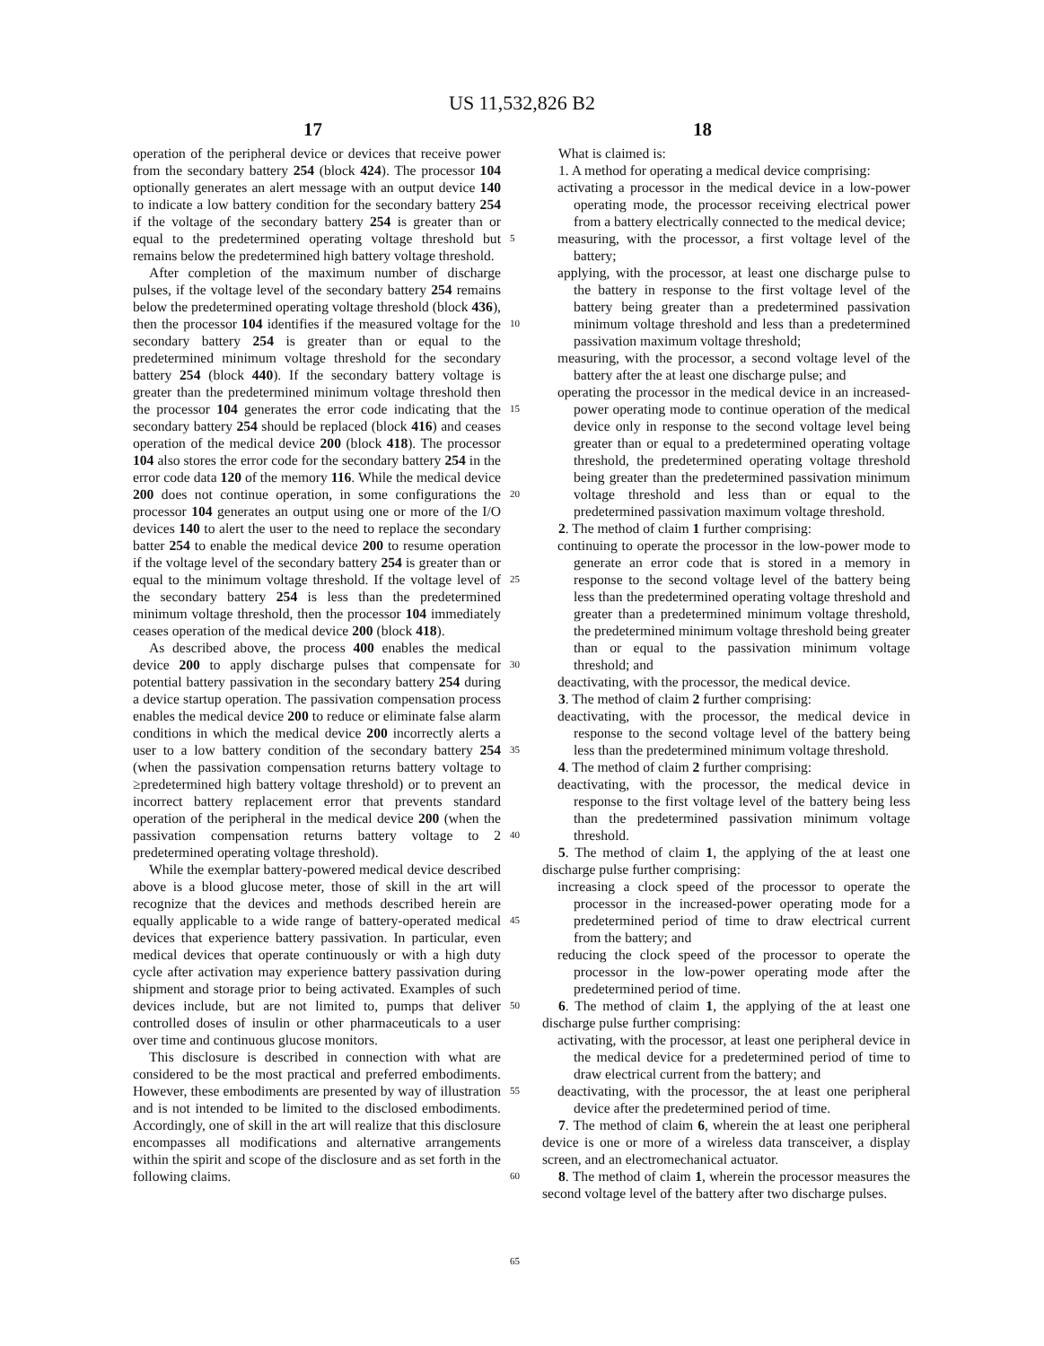US 11,532,826 B2
17 18
operation of the peripheral device or devices that receive power from the secondary battery 254 (block 424). The processor 104 optionally generates an alert message with an output device 140 to indicate a low battery condition for the secondary battery 254 if the voltage of the secondary battery 254 is greater than or equal to the predetermined operating voltage threshold but remains below the predetermined high battery voltage threshold.
After completion of the maximum number of discharge pulses, if the voltage level of the secondary battery 254 remains below the predetermined operating voltage threshold (block 436), then the processor 104 identifies if the measured voltage for the secondary battery 254 is greater than or equal to the predetermined minimum voltage threshold for the secondary battery 254 (block 440). If the secondary battery voltage is greater than the predetermined minimum voltage threshold then the processor 104 generates the error code indicating that the secondary battery 254 should be replaced (block 416) and ceases operation of the medical device 200 (block 418). The processor 104 also stores the error code for the secondary battery 254 in the error code data 120 of the memory 116. While the medical device 200 does not continue operation, in some configurations the processor 104 generates an output using one or more of the I/O devices 140 to alert the user to the need to replace the secondary batter 254 to enable the medical device 200 to resume operation if the voltage level of the secondary battery 254 is greater than or equal to the minimum voltage threshold. If the voltage level of the secondary battery 254 is less than the predetermined minimum voltage threshold, then the processor 104 immediately ceases operation of the medical device 200 (block 418).
As described above, the process 400 enables the medical device 200 to apply discharge pulses that compensate for potential battery passivation in the secondary battery 254 during a device startup operation. The passivation compensation process enables the medical device 200 to reduce or eliminate false alarm conditions in which the medical device 200 incorrectly alerts a user to a low battery condition of the secondary battery 254 (when the passivation compensation returns battery voltage to ≥predetermined high battery voltage threshold) or to prevent an incorrect battery replacement error that prevents standard operation of the peripheral in the medical device 200 (when the passivation compensation returns battery voltage to 2 predetermined operating voltage threshold).
While the exemplar battery-powered medical device described above is a blood glucose meter, those of skill in the art will recognize that the devices and methods described herein are equally applicable to a wide range of battery-operated medical devices that experience battery passivation. In particular, even medical devices that operate continuously or with a high duty cycle after activation may experience battery passivation during shipment and storage prior to being activated. Examples of such devices include, but are not limited to, pumps that deliver controlled doses of insulin or other pharmaceuticals to a user over time and continuous glucose monitors.
This disclosure is described in connection with what are considered to be the most practical and preferred embodiments. However, these embodiments are presented by way of illustration and is not intended to be limited to the disclosed embodiments. Accordingly, one of skill in the art will realize that this disclosure encompasses all modifications and alternative arrangements within the spirit and scope of the disclosure and as set forth in the following claims.
5
10
15
20
25
30
35
40
45
50
55
60
65
What is claimed is:
1. A method for operating a medical device comprising:
activating a processor in the medical device in a low-power operating mode, the processor receiving electrical power from a battery electrically connected to the medical device;
measuring, with the processor, a first voltage level of the battery;
applying, with the processor, at least one discharge pulse to the battery in response to the first voltage level of the battery being greater than a predetermined passivation minimum voltage threshold and less than a predetermined passivation maximum voltage threshold;
measuring, with the processor, a second voltage level of the battery after the at least one discharge pulse; and
operating the processor in the medical device in an increased-power operating mode to continue operation of the medical device only in response to the second voltage level being greater than or equal to a predetermined operating voltage threshold, the predetermined operating voltage threshold being greater than the predetermined passivation minimum voltage threshold and less than or equal to the predetermined passivation maximum voltage threshold.
2. The method of claim 1 further comprising:
continuing to operate the processor in the low-power mode to generate an error code that is stored in a memory in response to the second voltage level of the battery being less than the predetermined operating voltage threshold and greater than a predetermined minimum voltage threshold, the predetermined minimum voltage threshold being greater than or equal to the passivation minimum voltage threshold; and
deactivating, with the processor, the medical device.
3. The method of claim 2 further comprising:
deactivating, with the processor, the medical device in response to the second voltage level of the battery being less than the predetermined minimum voltage threshold.
4. The method of claim 2 further comprising:
deactivating, with the processor, the medical device in response to the first voltage level of the battery being less than the predetermined passivation minimum voltage threshold.
5. The method of claim 1, the applying of the at least one discharge pulse further comprising:
increasing a clock speed of the processor to operate the processor in the increased-power operating mode for a predetermined period of time to draw electrical current from the battery; and
reducing the clock speed of the processor to operate the processor in the low-power operating mode after the predetermined period of time.
6. The method of claim 1, the applying of the at least one discharge pulse further comprising:
activating, with the processor, at least one peripheral device in the medical device for a predetermined period of time to draw electrical current from the battery; and
deactivating, with the processor, the at least one peripheral device after the predetermined period of time.
7. The method of claim 6, wherein the at least one peripheral device is one or more of a wireless data transceiver, a display screen, and an electromechanical actuator.
8. The method of claim 1, wherein the processor measures the second voltage level of the battery after two discharge pulses.